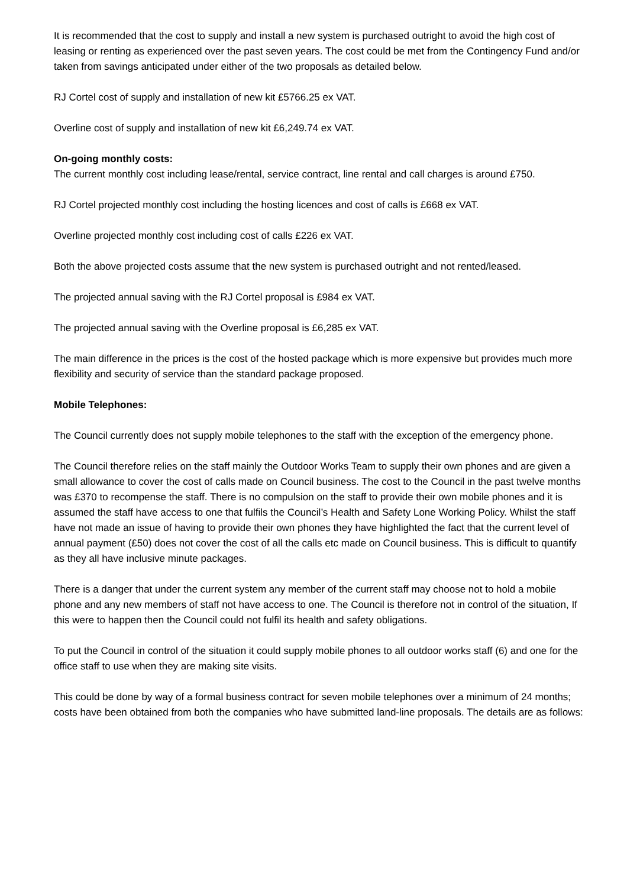It is recommended that the cost to supply and install a new system is purchased outright to avoid the high cost of leasing or renting as experienced over the past seven years. The cost could be met from the Contingency Fund and/or taken from savings anticipated under either of the two proposals as detailed below.
RJ Cortel cost of supply and installation of new kit £5766.25 ex VAT.
Overline cost of supply and installation of new kit £6,249.74 ex VAT.
On-going monthly costs:
The current monthly cost including lease/rental, service contract, line rental and call charges is around £750.
RJ Cortel projected monthly cost including the hosting licences and cost of calls is £668 ex VAT.
Overline projected monthly cost including cost of calls £226 ex VAT.
Both the above projected costs assume that the new system is purchased outright and not rented/leased.
The projected annual saving with the RJ Cortel proposal is £984 ex VAT.
The projected annual saving with the Overline proposal is £6,285 ex VAT.
The main difference in the prices is the cost of the hosted package which is more expensive but provides much more flexibility and security of service than the standard package proposed.
Mobile Telephones:
The Council currently does not supply mobile telephones to the staff with the exception of the emergency phone.
The Council therefore relies on the staff mainly the Outdoor Works Team to supply their own phones and are given a small allowance to cover the cost of calls made on Council business. The cost to the Council in the past twelve months was £370 to recompense the staff. There is no compulsion on the staff to provide their own mobile phones and it is assumed the staff have access to one that fulfils the Council’s Health and Safety Lone Working Policy. Whilst the staff have not made an issue of having to provide their own phones they have highlighted the fact that the current level of annual payment (£50) does not cover the cost of all the calls etc made on Council business. This is difficult to quantify as they all have inclusive minute packages.
There is a danger that under the current system any member of the current staff may choose not to hold a mobile phone and any new members of staff not have access to one. The Council is therefore not in control of the situation, If this were to happen then the Council could not fulfil its health and safety obligations.
To put the Council in control of the situation it could supply mobile phones to all outdoor works staff (6) and one for the office staff to use when they are making site visits.
This could be done by way of a formal business contract for seven mobile telephones over a minimum of 24 months; costs have been obtained from both the companies who have submitted land-line proposals. The details are as follows: